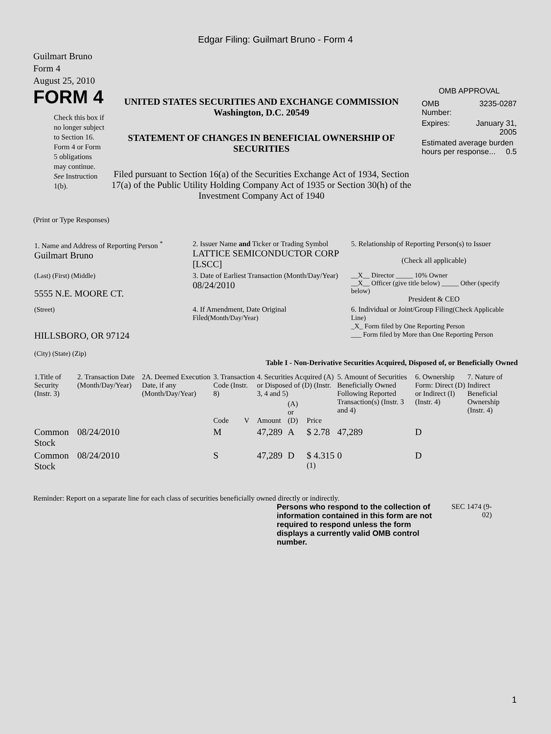Edgar Filing: Guilmart Bruno - Form 4
Guilmart Bruno
Form 4
August 25, 2010
FORM 4
Check this box if no longer subject to Section 16. Form 4 or Form 5 obligations may continue. See Instruction 1(b).
UNITED STATES SECURITIES AND EXCHANGE COMMISSION
Washington, D.C. 20549
STATEMENT OF CHANGES IN BENEFICIAL OWNERSHIP OF SECURITIES
Filed pursuant to Section 16(a) of the Securities Exchange Act of 1934, Section 17(a) of the Public Utility Holding Company Act of 1935 or Section 30(h) of the Investment Company Act of 1940
OMB APPROVAL
| OMB Number: | 3235-0287 |
| Expires: | January 31, 2005 |
| Estimated average burden hours per response... 0.5 | |
(Print or Type Responses)
| 1. Name and Address of Reporting Person <sup>*</sup> Guilmart Bruno | 2. Issuer Name and Ticker or Trading Symbol LATTICE SEMICONDUCTOR CORP [LSCC] | 5. Relationship of Reporting Person(s) to Issuer (Check all applicable) |
| (Last) (First) (Middle) 5555 N.E. MOORE CT. | 3. Date of Earliest Transaction (Month/Day/Year) 08/24/2010 | __X__ Director _____ 10% Owner __X__ Officer (give title below) _____ Other (specify below) President & CEO |
| (Street) HILLSBORO, OR 97124 (City) (State) (Zip) | 4. If Amendment, Date Original Filed (Month/Day/Year) | 6. Individual or Joint/Group Filing (Check Applicable Line) _X_ Form filed by One Reporting Person ___ Form filed by More than One Reporting Person |
Table I - Non-Derivative Securities Acquired, Disposed of, or Beneficially Owned
| 1.Title of Security (Instr. 3) | 2. Transaction Date (Month/Day/Year) | 2A. Deemed Execution Date, if any (Month/Day/Year) | 3. Transaction Code (Instr. 8) | | 4. Securities Acquired (A) or Disposed of (D) (Instr. 3, 4 and 5) | | | 5. Amount of Securities Beneficially Owned Following Reported Transaction(s) (Instr. 3 and 4) | 6. Ownership Form: Direct (D) or Indirect (I) (Instr. 4) | 7. Nature of Indirect Beneficial Ownership (Instr. 4) |
| --- | --- | --- | --- | --- | --- | --- | --- | --- | --- | --- |
| | | | Code | V | Amount | (A) or (D) | Price | | | |
| Common Stock | 08/24/2010 | | M | | 47,289 | A | $ 2.78 | 47,289 | D | |
| Common Stock | 08/24/2010 | | S | | 47,289 | D | $ 4.315 <sup>(1)</sup> | 0 | D | |
Reminder: Report on a separate line for each class of securities beneficially owned directly or indirectly.
Persons who respond to the collection of information contained in this form are not required to respond unless the form displays a currently valid OMB control number.
SEC 1474 (9-02)
1